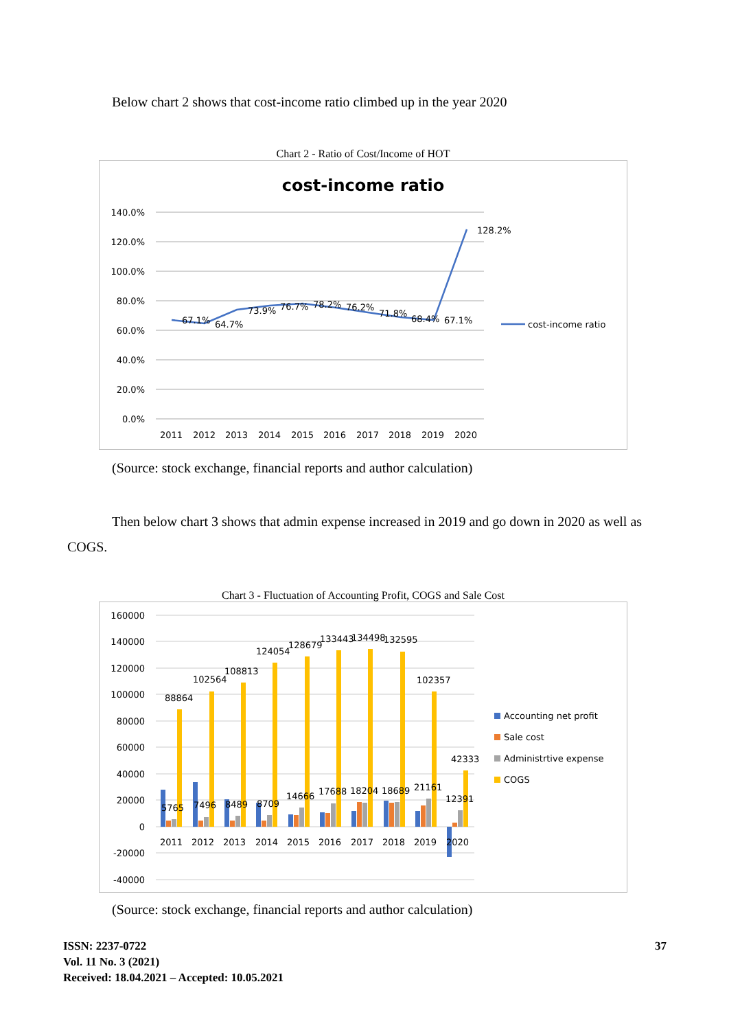Below chart 2 shows that cost-income ratio climbed up in the year 2020
Chart 2 - Ratio of Cost/Income of HOT
cost-income ratio
140.0%
120.0%
100.0%
80.0%
60.0%
40.0%
20.0%
0.0%
67.1%
64.7%
73.9%
76.7%
78.2%
76.2%
71.8%
68.4%
67.1%
128.2%
2011
2012
2013
2014
2015
2016
2017
2018
2019
2020
cost-income ratio
(Source: stock exchange, financial reports and author calculation)
Then below chart 3 shows that admin expense increased in 2019 and go down in 2020 as well as COGS.
Chart 3 - Fluctuation of Accounting Profit, COGS and Sale Cost
160000
140000
120000
100000
80000
60000
40000
20000
0
-20000
-40000
88864
102564
108813
124054
128679
133443
134498
132595
102357
42333
5765
7496
8489
8709
14666
17688
18204
18689
21161
12391
2011
2012
2013
2014
2015
2016
2017
2018
2019
2020
Accounting net profit
Sale cost
Administrtive expense
COGS
(Source: stock exchange, financial reports and author calculation)
ISSN: 2237-0722
Vol. 11 No. 3 (2021)
Received: 18.04.2021 – Accepted: 10.05.2021
37